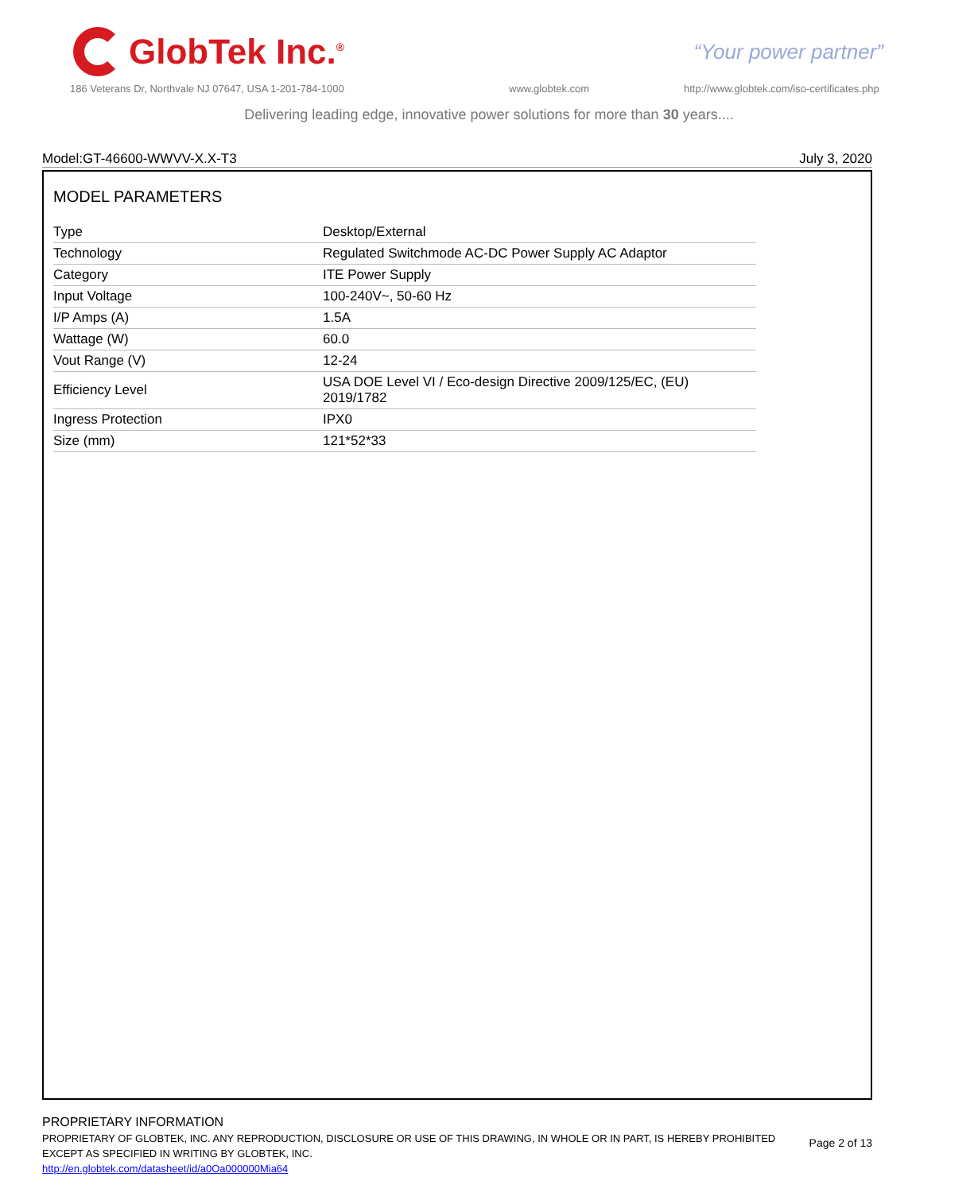GlobTek Inc.<sup>®</sup>
“Your power partner”
186 Veterans Dr, Northvale NJ 07647, USA 1-201-784-1000
www.globtek.com
http://www.globtek.com/iso-certificates.php
Delivering leading edge, innovative power solutions for more than 30 years....
Model:GT-46600-WWVV-X.X-T3 July 3, 2020
MODEL PARAMETERS
| Type | Desktop/External |
| Technology | Regulated Switchmode AC-DC Power Supply AC Adaptor |
| Category | ITE Power Supply |
| Input Voltage | 100-240V~, 50-60 Hz |
| I/P Amps (A) | 1.5A |
| Wattage (W) | 60.0 |
| Vout Range (V) | 12-24 |
| Efficiency Level | USA DOE Level VI / Eco-design Directive 2009/125/EC, (EU) 2019/1782 |
| Ingress Protection | IPX0 |
| Size (mm) | 121*52*33 |
PROPRIETARY INFORMATION
PROPRIETARY OF GLOBTEK, INC. ANY REPRODUCTION, DISCLOSURE OR USE OF THIS DRAWING, IN WHOLE OR IN PART, IS HEREBY PROHIBITED
EXCEPT AS SPECIFIED IN WRITING BY GLOBTEK, INC.
http://en.globtek.com/datasheet/id/a0Oa000000Mia64
Page 2 of 13